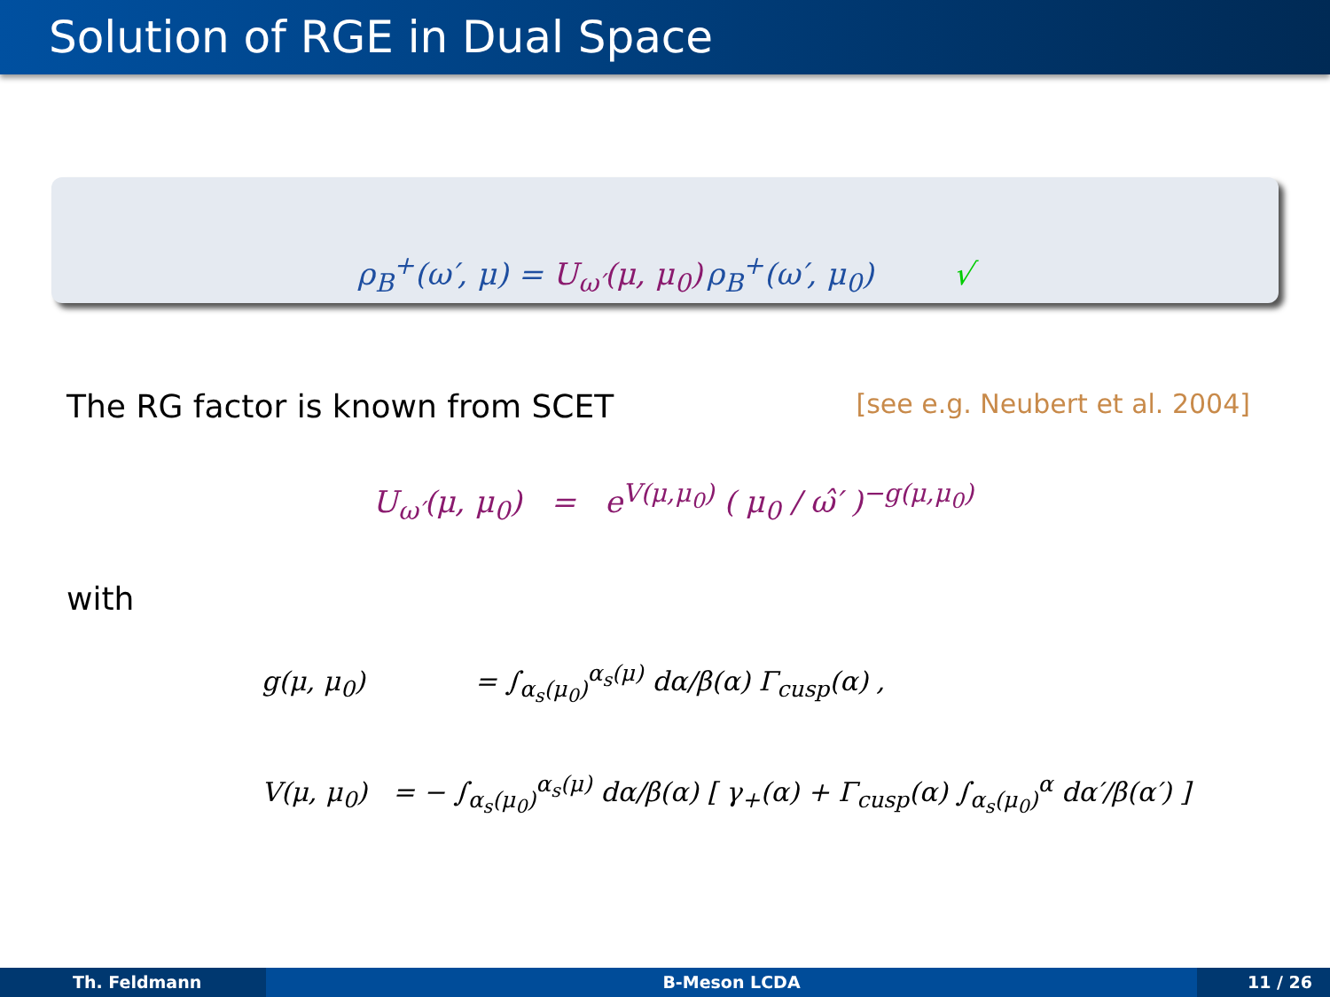Solution of RGE in Dual Space
ρ<sub>B</sub><sup>+</sup>(ω′, μ) = U<sub>ω′</sub>(μ, μ<sub>0</sub>) ρ<sub>B</sub><sup>+</sup>(ω′, μ<sub>0</sub>) √
The RG factor is known from SCET [see e.g. Neubert et al. 2004]
U<sub>ω′</sub>(μ, μ<sub>0</sub>) = e<sup>V(μ,μ<sub>0</sub>)</sup> ( μ<sub>0</sub> / ω̂′ )<sup>−g(μ,μ<sub>0</sub>)</sup>
with
g(μ, μ<sub>0</sub>) = ∫<sub>α<sub>s</sub>(μ<sub>0</sub>)</sub><sup>α<sub>s</sub>(μ)</sup> dα/β(α) Γ<sub>cusp</sub>(α) ,
V(μ, μ<sub>0</sub>) = − ∫<sub>α<sub>s</sub>(μ<sub>0</sub>)</sub><sup>α<sub>s</sub>(μ)</sup> dα/β(α) [ γ<sub>+</sub>(α) + Γ<sub>cusp</sub>(α) ∫<sub>α<sub>s</sub>(μ<sub>0</sub>)</sub><sup>α</sup> dα′/β(α′) ]
Th. Feldmann B-Meson LCDA 11 / 26